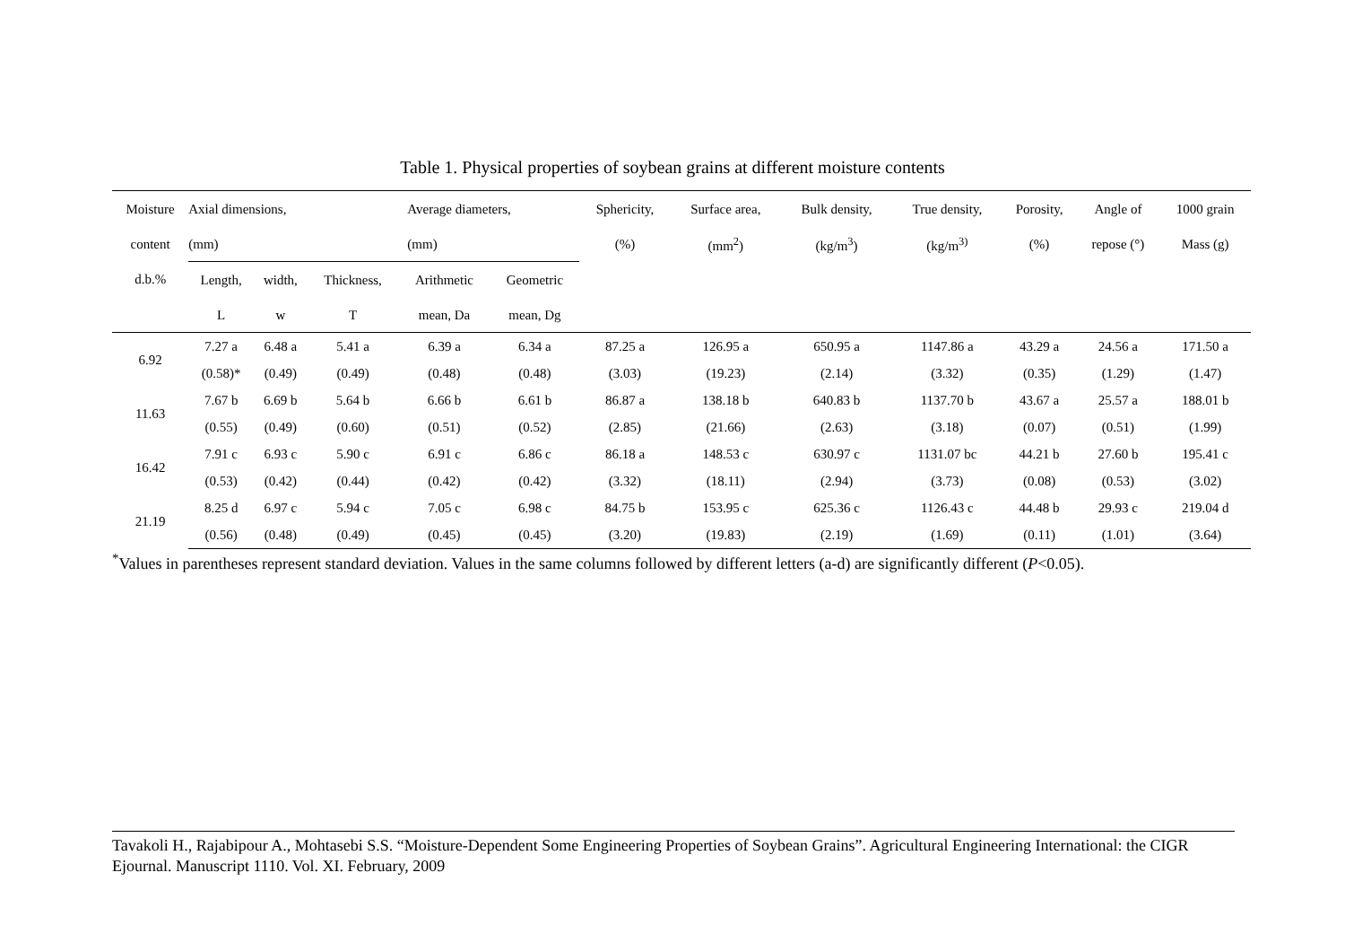Table 1. Physical properties of soybean grains at different moisture contents
| Moisture | Axial dimensions, | | | Average diameters, | | Sphericity, | Surface area, | Bulk density, | True density, | Porosity, | Angle of | 1000 grain |
| --- | --- | --- | --- | --- | --- | --- | --- | --- | --- | --- | --- | --- |
| content | (mm) | | | (mm) | | (%) | (mm<sup>2</sup>) | (kg/m<sup>3</sup>) | (kg/m<sup>3)</sup> | (%) | repose (°) | Mass (g) |
| d.b.% | Length, | width, | Thickness, | Arithmetic | Geometric | | | | | | | |
| | L | w | T | mean, Da | mean, Dg | | | | | | | |
| 6.92 | 7.27 a | 6.48 a | 5.41 a | 6.39 a | 6.34 a | 87.25 a | 126.95 a | 650.95 a | 1147.86 a | 43.29 a | 24.56 a | 171.50 a |
| | (0.58)* | (0.49) | (0.49) | (0.48) | (0.48) | (3.03) | (19.23) | (2.14) | (3.32) | (0.35) | (1.29) | (1.47) |
| 11.63 | 7.67 b | 6.69 b | 5.64 b | 6.66 b | 6.61 b | 86.87 a | 138.18 b | 640.83 b | 1137.70 b | 43.67 a | 25.57 a | 188.01 b |
| | (0.55) | (0.49) | (0.60) | (0.51) | (0.52) | (2.85) | (21.66) | (2.63) | (3.18) | (0.07) | (0.51) | (1.99) |
| 16.42 | 7.91 c | 6.93 c | 5.90 c | 6.91 c | 6.86 c | 86.18 a | 148.53 c | 630.97 c | 1131.07 bc | 44.21 b | 27.60 b | 195.41 c |
| | (0.53) | (0.42) | (0.44) | (0.42) | (0.42) | (3.32) | (18.11) | (2.94) | (3.73) | (0.08) | (0.53) | (3.02) |
| 21.19 | 8.25 d | 6.97 c | 5.94 c | 7.05 c | 6.98 c | 84.75 b | 153.95 c | 625.36 c | 1126.43 c | 44.48 b | 29.93 c | 219.04 d |
| | (0.56) | (0.48) | (0.49) | (0.45) | (0.45) | (3.20) | (19.83) | (2.19) | (1.69) | (0.11) | (1.01) | (3.64) |
<sup>*</sup> Values in parentheses represent standard deviation. Values in the same columns followed by different letters (a-d) are significantly different (P<0.05).
Tavakoli H., Rajabipour A., Mohtasebi S.S. “Moisture-Dependent Some Engineering Properties of Soybean Grains”. Agricultural Engineering International: the CIGR Ejournal. Manuscript 1110. Vol. XI. February, 2009